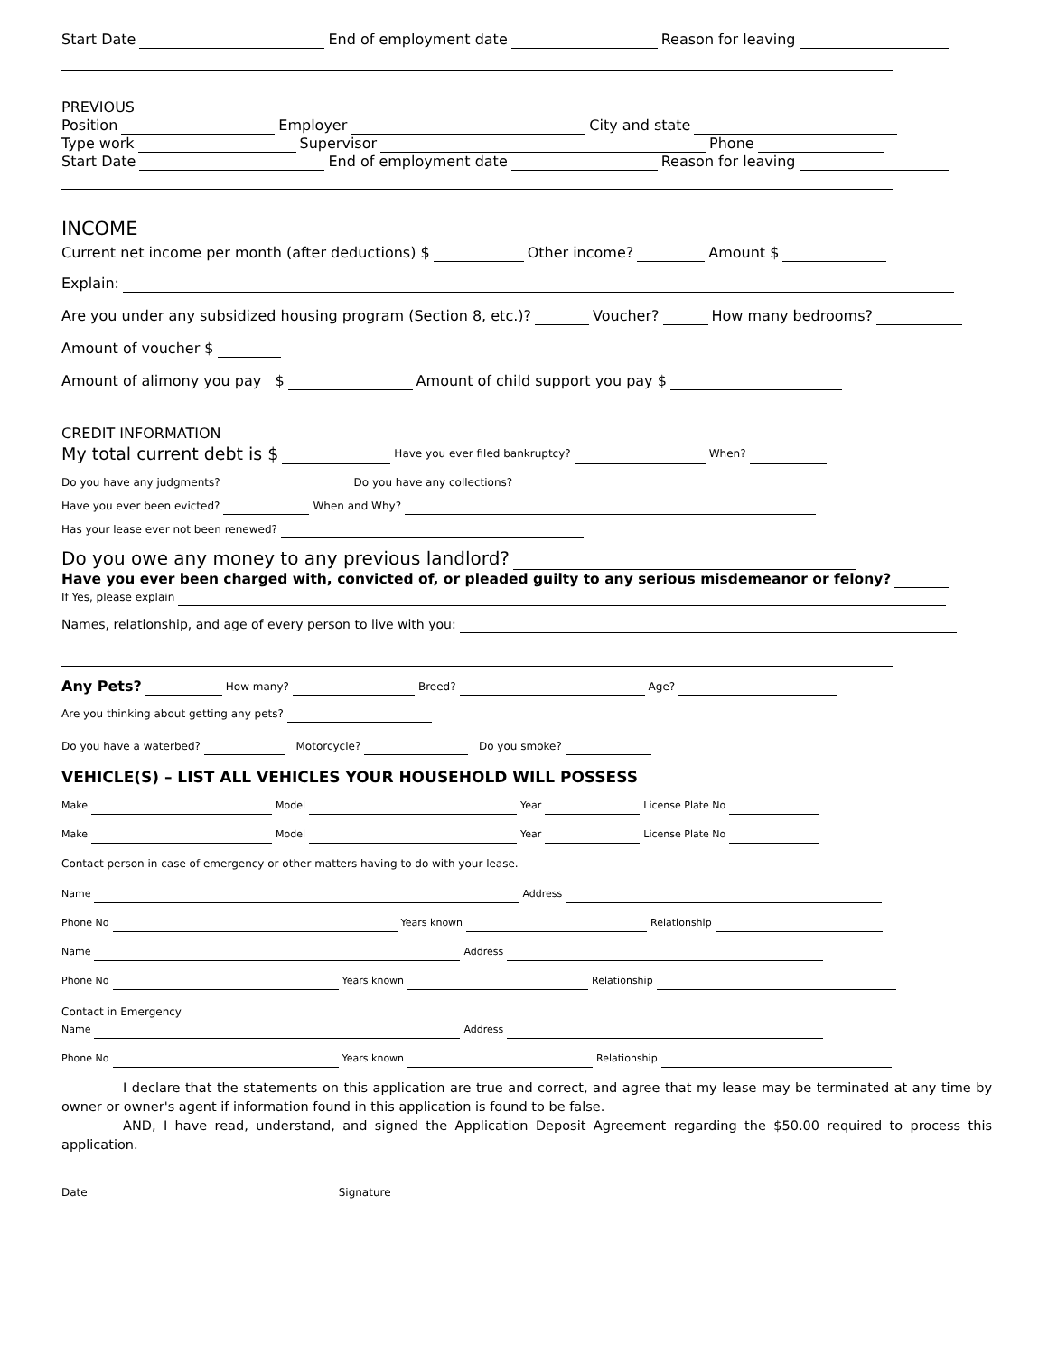Start Date End of employment date Reason for leaving
PREVIOUS
Position Employer City and state
Type work Supervisor Phone
Start Date End of employment date Reason for leaving
INCOME
Current net income per month (after deductions) $ Other income? Amount $
Explain:
Are you under any subsidized housing program (Section 8, etc.)? Voucher? How many bedrooms?
Amount of voucher $
Amount of alimony you pay $ Amount of child support you pay $
CREDIT INFORMATION
My total current debt is $ Have you ever filed bankruptcy? When?
Do you have any judgments? Do you have any collections?
Have you ever been evicted? When and Why?
Has your lease ever not been renewed?
Do you owe any money to any previous landlord?
Have you ever been charged with, convicted of, or pleaded guilty to any serious misdemeanor or felony?
If Yes, please explain
Names, relationship, and age of every person to live with you:
Any Pets? How many? Breed? Age?
Are you thinking about getting any pets?
Do you have a waterbed? Motorcycle? Do you smoke?
VEHICLE(S) – LIST ALL VEHICLES YOUR HOUSEHOLD WILL POSSESS
Make Model Year License Plate No
Make Model Year License Plate No
Contact person in case of emergency or other matters having to do with your lease.
Name Address
Phone No Years known Relationship
Name Address
Phone No Years known Relationship
Contact in Emergency
Name Address
Phone No Years known Relationship
I declare that the statements on this application are true and correct, and agree that my lease may be terminated at any time by owner or owner's agent if information found in this application is found to be false.
AND, I have read, understand, and signed the Application Deposit Agreement regarding the $50.00 required to process this application.
Date Signature